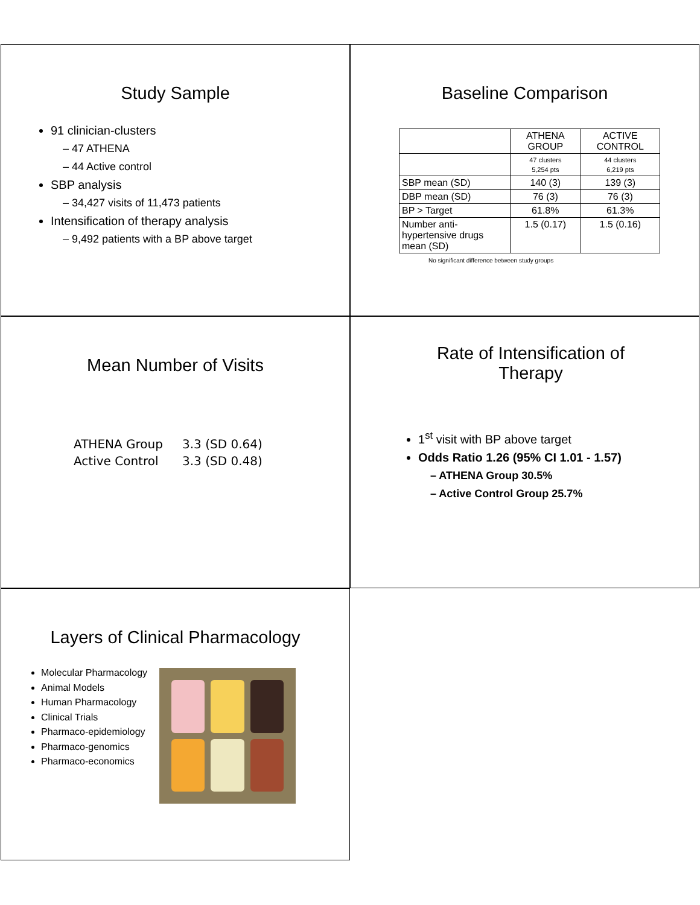Study Sample
91 clinician-clusters
– 47 ATHENA
– 44 Active control
SBP analysis
– 34,427 visits of 11,473 patients
Intensification of therapy analysis
– 9,492 patients with a BP above target
Baseline Comparison
| | ATHENA GROUP | ACTIVE CONTROL |
| --- | --- | --- |
| | 47 clusters 5,254 pts | 44 clusters 6,219 pts |
| SBP mean (SD) | 140 (3) | 139 (3) |
| DBP mean (SD) | 76 (3) | 76 (3) |
| BP > Target | 61.8% | 61.3% |
| Number anti-hypertensive drugs mean (SD) | 1.5 (0.17) | 1.5 (0.16) |
No significant difference between study groups
Mean Number of Visits
ATHENA Group 3.3 (SD 0.64)
Active Control 3.3 (SD 0.48)
Rate of Intensification of Therapy
1<sup>st</sup> visit with BP above target
Odds Ratio 1.26 (95% CI 1.01 - 1.57)
– ATHENA Group 30.5%
– Active Control Group 25.7%
Layers of Clinical Pharmacology
Molecular Pharmacology
Animal Models
Human Pharmacology
Clinical Trials
Pharmaco-epidemiology
Pharmaco-genomics
Pharmaco-economics